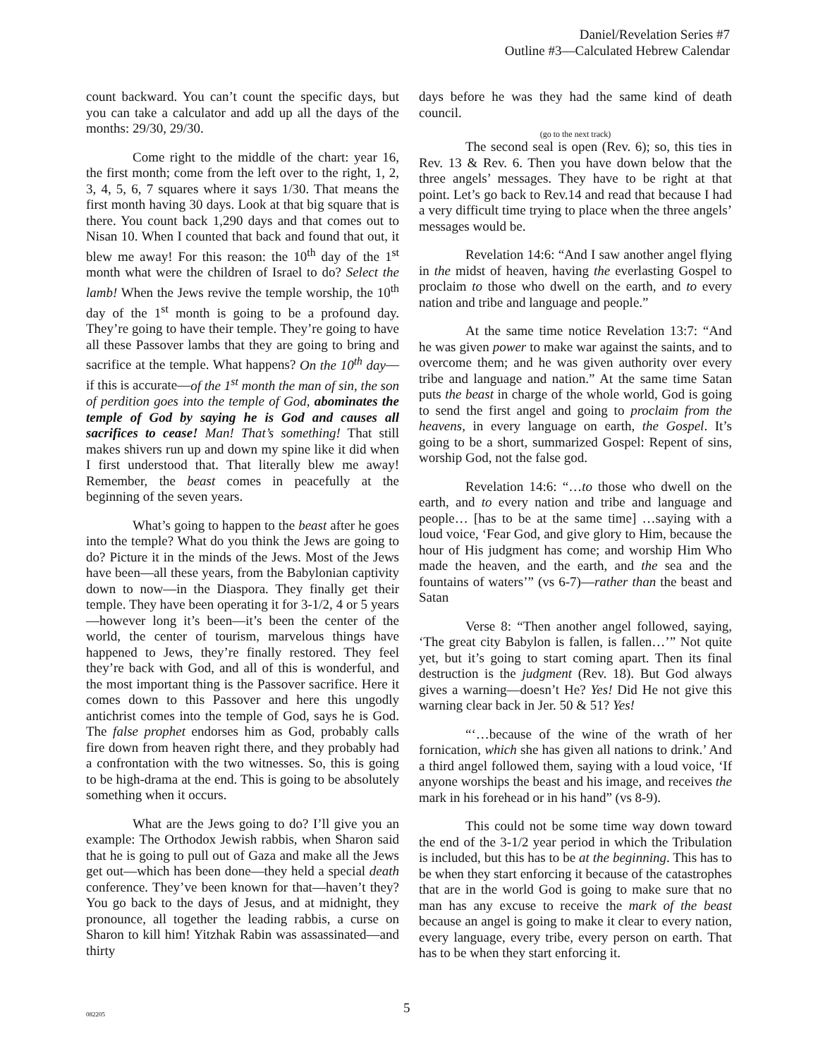Daniel/Revelation Series #7
Outline #3—Calculated Hebrew Calendar
count backward. You can’t count the specific days, but you can take a calculator and add up all the days of the months: 29/30, 29/30.
Come right to the middle of the chart: year 16, the first month; come from the left over to the right, 1, 2, 3, 4, 5, 6, 7 squares where it says 1/30. That means the first month having 30 days. Look at that big square that is there. You count back 1,290 days and that comes out to Nisan 10. When I counted that back and found that out, it blew me away! For this reason: the 10<sup>th</sup> day of the 1<sup>st</sup> month what were the children of Israel to do? Select the lamb! When the Jews revive the temple worship, the 10<sup>th</sup> day of the 1<sup>st</sup> month is going to be a profound day. They’re going to have their temple. They’re going to have all these Passover lambs that they are going to bring and sacrifice at the temple. What happens? On the 10<sup>th</sup> day—if this is accurate—of the 1<sup>st</sup> month the man of sin, the son of perdition goes into the temple of God, abominates the temple of God by saying he is God and causes all sacrifices to cease! Man! That’s something! That still makes shivers run up and down my spine like it did when I first understood that. That literally blew me away! Remember, the beast comes in peacefully at the beginning of the seven years.
What’s going to happen to the beast after he goes into the temple? What do you think the Jews are going to do? Picture it in the minds of the Jews. Most of the Jews have been—all these years, from the Babylonian captivity down to now—in the Diaspora. They finally get their temple. They have been operating it for 3-1/2, 4 or 5 years—however long it’s been—it’s been the center of the world, the center of tourism, marvelous things have happened to Jews, they’re finally restored. They feel they’re back with God, and all of this is wonderful, and the most important thing is the Passover sacrifice. Here it comes down to this Passover and here this ungodly antichrist comes into the temple of God, says he is God. The false prophet endorses him as God, probably calls fire down from heaven right there, and they probably had a confrontation with the two witnesses. So, this is going to be high-drama at the end. This is going to be absolutely something when it occurs.
What are the Jews going to do? I’ll give you an example: The Orthodox Jewish rabbis, when Sharon said that he is going to pull out of Gaza and make all the Jews get out—which has been done—they held a special death conference. They’ve been known for that—haven’t they? You go back to the days of Jesus, and at midnight, they pronounce, all together the leading rabbis, a curse on Sharon to kill him! Yitzhak Rabin was assassinated—and thirty
days before he was they had the same kind of death council.
(go to the next track)
The second seal is open (Rev. 6); so, this ties in Rev. 13 & Rev. 6. Then you have down below that the three angels’ messages. They have to be right at that point. Let’s go back to Rev.14 and read that because I had a very difficult time trying to place when the three angels’ messages would be.
Revelation 14:6: “And I saw another angel flying in the midst of heaven, having the everlasting Gospel to proclaim to those who dwell on the earth, and to every nation and tribe and language and people.”
At the same time notice Revelation 13:7: “And he was given power to make war against the saints, and to overcome them; and he was given authority over every tribe and language and nation.” At the same time Satan puts the beast in charge of the whole world, God is going to send the first angel and going to proclaim from the heavens, in every language on earth, the Gospel. It’s going to be a short, summarized Gospel: Repent of sins, worship God, not the false god.
Revelation 14:6: “…to those who dwell on the earth, and to every nation and tribe and language and people… [has to be at the same time] …saying with a loud voice, ‘Fear God, and give glory to Him, because the hour of His judgment has come; and worship Him Who made the heaven, and the earth, and the sea and the fountains of waters’” (vs 6-7)—rather than the beast and Satan
Verse 8: “Then another angel followed, saying, ‘The great city Babylon is fallen, is fallen…’” Not quite yet, but it’s going to start coming apart. Then its final destruction is the judgment (Rev. 18). But God always gives a warning—doesn’t He? Yes! Did He not give this warning clear back in Jer. 50 & 51? Yes!
“‘…because of the wine of the wrath of her fornication, which she has given all nations to drink.’ And a third angel followed them, saying with a loud voice, ‘If anyone worships the beast and his image, and receives the mark in his forehead or in his hand” (vs 8-9).
This could not be some time way down toward the end of the 3-1/2 year period in which the Tribulation is included, but this has to be at the beginning. This has to be when they start enforcing it because of the catastrophes that are in the world God is going to make sure that no man has any excuse to receive the mark of the beast because an angel is going to make it clear to every nation, every language, every tribe, every person on earth. That has to be when they start enforcing it.
082205 5